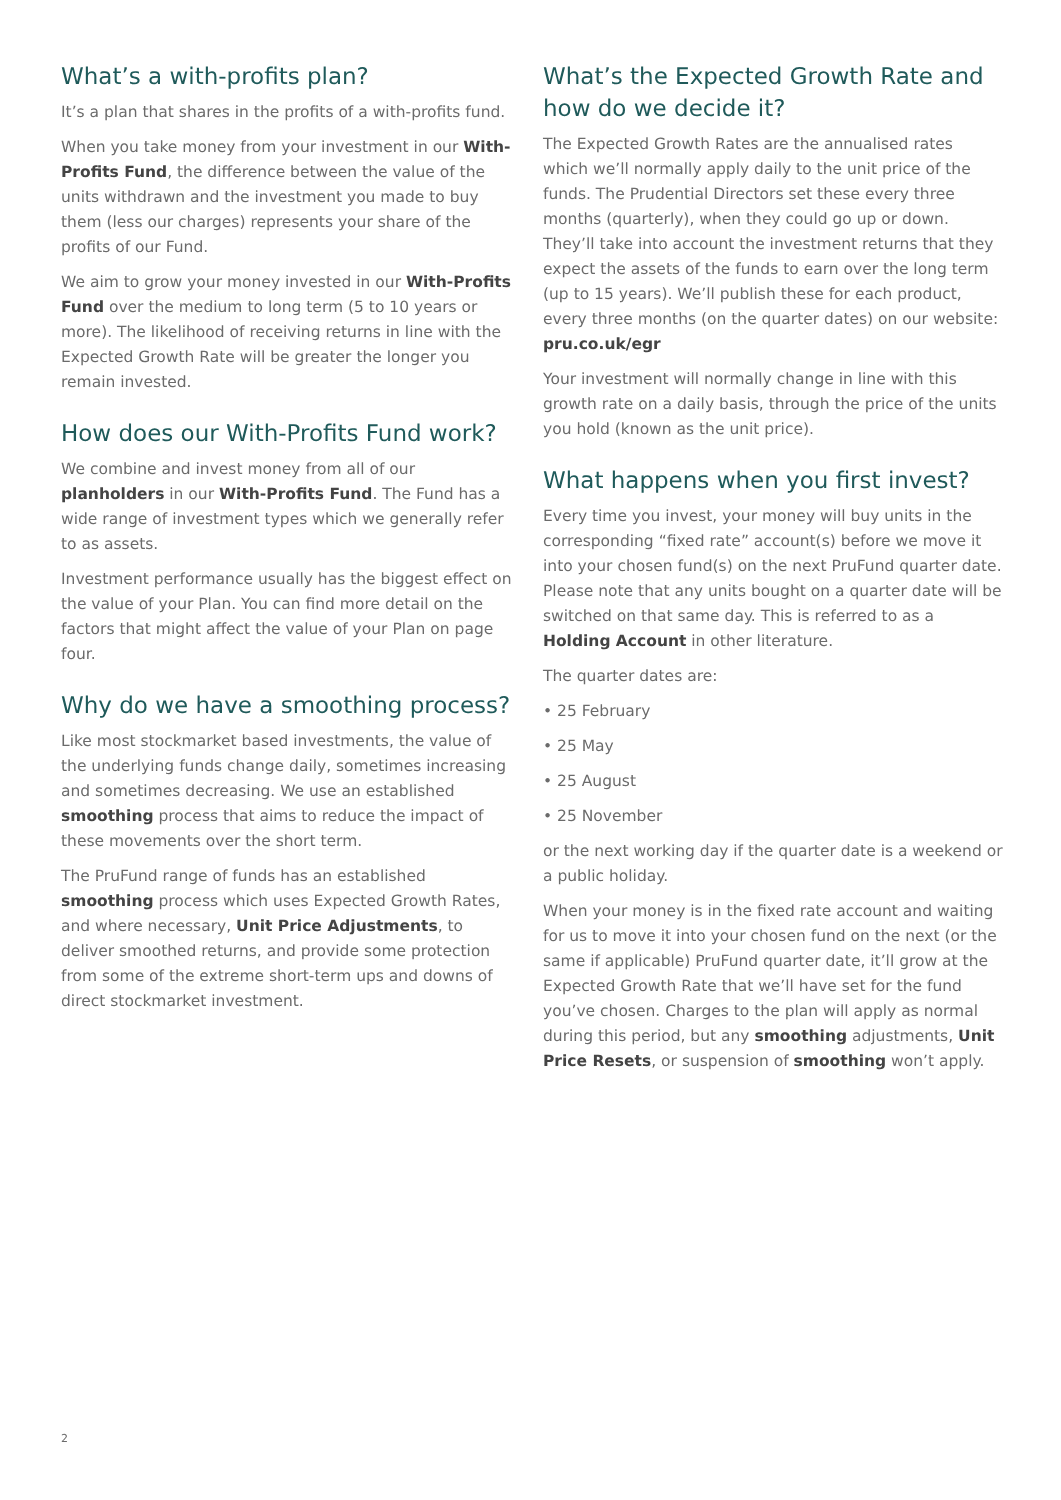What’s a with-profits plan?
It’s a plan that shares in the profits of a with-profits fund.
When you take money from your investment in our With-Profits Fund, the difference between the value of the units withdrawn and the investment you made to buy them (less our charges) represents your share of the profits of our Fund.
We aim to grow your money invested in our With-Profits Fund over the medium to long term (5 to 10 years or more). The likelihood of receiving returns in line with the Expected Growth Rate will be greater the longer you remain invested.
How does our With-Profits Fund work?
We combine and invest money from all of our planholders in our With-Profits Fund. The Fund has a wide range of investment types which we generally refer to as assets.
Investment performance usually has the biggest effect on the value of your Plan. You can find more detail on the factors that might affect the value of your Plan on page four.
Why do we have a smoothing process?
Like most stockmarket based investments, the value of the underlying funds change daily, sometimes increasing and sometimes decreasing. We use an established smoothing process that aims to reduce the impact of these movements over the short term.
The PruFund range of funds has an established smoothing process which uses Expected Growth Rates, and where necessary, Unit Price Adjustments, to deliver smoothed returns, and provide some protection from some of the extreme short-term ups and downs of direct stockmarket investment.
What’s the Expected Growth Rate and how do we decide it?
The Expected Growth Rates are the annualised rates which we’ll normally apply daily to the unit price of the funds. The Prudential Directors set these every three months (quarterly), when they could go up or down. They’ll take into account the investment returns that they expect the assets of the funds to earn over the long term (up to 15 years). We’ll publish these for each product, every three months (on the quarter dates) on our website: pru.co.uk/egr
Your investment will normally change in line with this growth rate on a daily basis, through the price of the units you hold (known as the unit price).
What happens when you first invest?
Every time you invest, your money will buy units in the corresponding “fixed rate” account(s) before we move it into your chosen fund(s) on the next PruFund quarter date. Please note that any units bought on a quarter date will be switched on that same day. This is referred to as a Holding Account in other literature.
The quarter dates are:
• 25 February
• 25 May
• 25 August
• 25 November
or the next working day if the quarter date is a weekend or a public holiday.
When your money is in the fixed rate account and waiting for us to move it into your chosen fund on the next (or the same if applicable) PruFund quarter date, it’ll grow at the Expected Growth Rate that we’ll have set for the fund you’ve chosen. Charges to the plan will apply as normal during this period, but any smoothing adjustments, Unit Price Resets, or suspension of smoothing won’t apply.
2